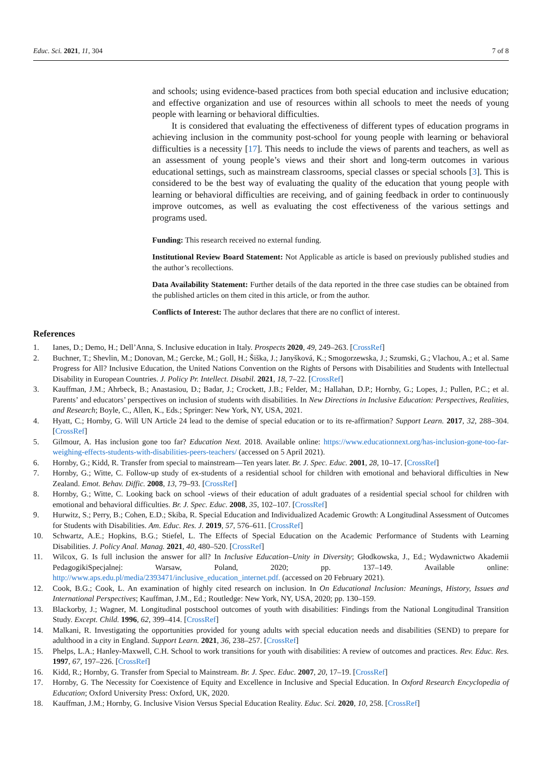Educ. Sci. 2021, 11, 304 7 of 8
and schools; using evidence-based practices from both special education and inclusive education; and effective organization and use of resources within all schools to meet the needs of young people with learning or behavioral difficulties.
It is considered that evaluating the effectiveness of different types of education programs in achieving inclusion in the community post-school for young people with learning or behavioral difficulties is a necessity [17]. This needs to include the views of parents and teachers, as well as an assessment of young people’s views and their short and long-term outcomes in various educational settings, such as mainstream classrooms, special classes or special schools [3]. This is considered to be the best way of evaluating the quality of the education that young people with learning or behavioral difficulties are receiving, and of gaining feedback in order to continuously improve outcomes, as well as evaluating the cost effectiveness of the various settings and programs used.
Funding: This research received no external funding.
Institutional Review Board Statement: Not Applicable as article is based on previously published studies and the author’s recollections.
Data Availability Statement: Further details of the data reported in the three case studies can be obtained from the published articles on them cited in this article, or from the author.
Conflicts of Interest: The author declares that there are no conflict of interest.
References
1. Ianes, D.; Demo, H.; Dell’Anna, S. Inclusive education in Italy. Prospects 2020, 49, 249–263. [CrossRef]
2. Buchner, T.; Shevlin, M.; Donovan, M.; Gercke, M.; Goll, H.; Šiška, J.; Janyšková, K.; Smogorzewska, J.; Szumski, G.; Vlachou, A.; et al. Same Progress for All? Inclusive Education, the United Nations Convention on the Rights of Persons with Disabilities and Students with Intellectual Disability in European Countries. J. Policy Pr. Intellect. Disabil. 2021, 18, 7–22. [CrossRef]
3. Kauffman, J.M.; Ahrbeck, B.; Anastasiou, D.; Badar, J.; Crockett, J.B.; Felder, M.; Hallahan, D.P.; Hornby, G.; Lopes, J.; Pullen, P.C.; et al. Parents’ and educators’ perspectives on inclusion of students with disabilities. In New Directions in Inclusive Education: Perspectives, Realities, and Research; Boyle, C., Allen, K., Eds.; Springer: New York, NY, USA, 2021.
4. Hyatt, C.; Hornby, G. Will UN Article 24 lead to the demise of special education or to its re-affirmation? Support Learn. 2017, 32, 288–304. [CrossRef]
5. Gilmour, A. Has inclusion gone too far? Education Next. 2018. Available online: https://www.educationnext.org/has-inclusion-gone-too-far-weighing-effects-students-with-disabilities-peers-teachers/ (accessed on 5 April 2021).
6. Hornby, G.; Kidd, R. Transfer from special to mainstream—Ten years later. Br. J. Spec. Educ. 2001, 28, 10–17. [CrossRef]
7. Hornby, G.; Witte, C. Follow-up study of ex-students of a residential school for children with emotional and behavioral difficulties in New Zealand. Emot. Behav. Diffic. 2008, 13, 79–93. [CrossRef]
8. Hornby, G.; Witte, C. Looking back on school -views of their education of adult graduates of a residential special school for children with emotional and behavioral difficulties. Br. J. Spec. Educ. 2008, 35, 102–107. [CrossRef]
9. Hurwitz, S.; Perry, B.; Cohen, E.D.; Skiba, R. Special Education and Individualized Academic Growth: A Longitudinal Assessment of Outcomes for Students with Disabilities. Am. Educ. Res. J. 2019, 57, 576–611. [CrossRef]
10. Schwartz, A.E.; Hopkins, B.G.; Stiefel, L. The Effects of Special Education on the Academic Performance of Students with Learning Disabilities. J. Policy Anal. Manag. 2021, 40, 480–520. [CrossRef]
11. Wilcox, G. Is full inclusion the answer for all? In Inclusive Education–Unity in Diversity; Głodkowska, J., Ed.; Wydawnictwo Akademii PedagogikiSpecjalnej: Warsaw, Poland, 2020; pp. 137–149. Available online: http://www.aps.edu.pl/media/2393471/inclusive_education_internet.pdf. (accessed on 20 February 2021).
12. Cook, B.G.; Cook, L. An examination of highly cited research on inclusion. In On Educational Inclusion: Meanings, History, Issues and International Perspectives; Kauffman, J.M., Ed.; Routledge: New York, NY, USA, 2020; pp. 130–159.
13. Blackorby, J.; Wagner, M. Longitudinal postschool outcomes of youth with disabilities: Findings from the National Longitudinal Transition Study. Except. Child. 1996, 62, 399–414. [CrossRef]
14. Malkani, R. Investigating the opportunities provided for young adults with special education needs and disabilities (SEND) to prepare for adulthood in a city in England. Support Learn. 2021, 36, 238–257. [CrossRef]
15. Phelps, L.A.; Hanley-Maxwell, C.H. School to work transitions for youth with disabilities: A review of outcomes and practices. Rev. Educ. Res. 1997, 67, 197–226. [CrossRef]
16. Kidd, R.; Hornby, G. Transfer from Special to Mainstream. Br. J. Spec. Educ. 2007, 20, 17–19. [CrossRef]
17. Hornby, G. The Necessity for Coexistence of Equity and Excellence in Inclusive and Special Education. In Oxford Research Encyclopedia of Education; Oxford University Press: Oxford, UK, 2020.
18. Kauffman, J.M.; Hornby, G. Inclusive Vision Versus Special Education Reality. Educ. Sci. 2020, 10, 258. [CrossRef]